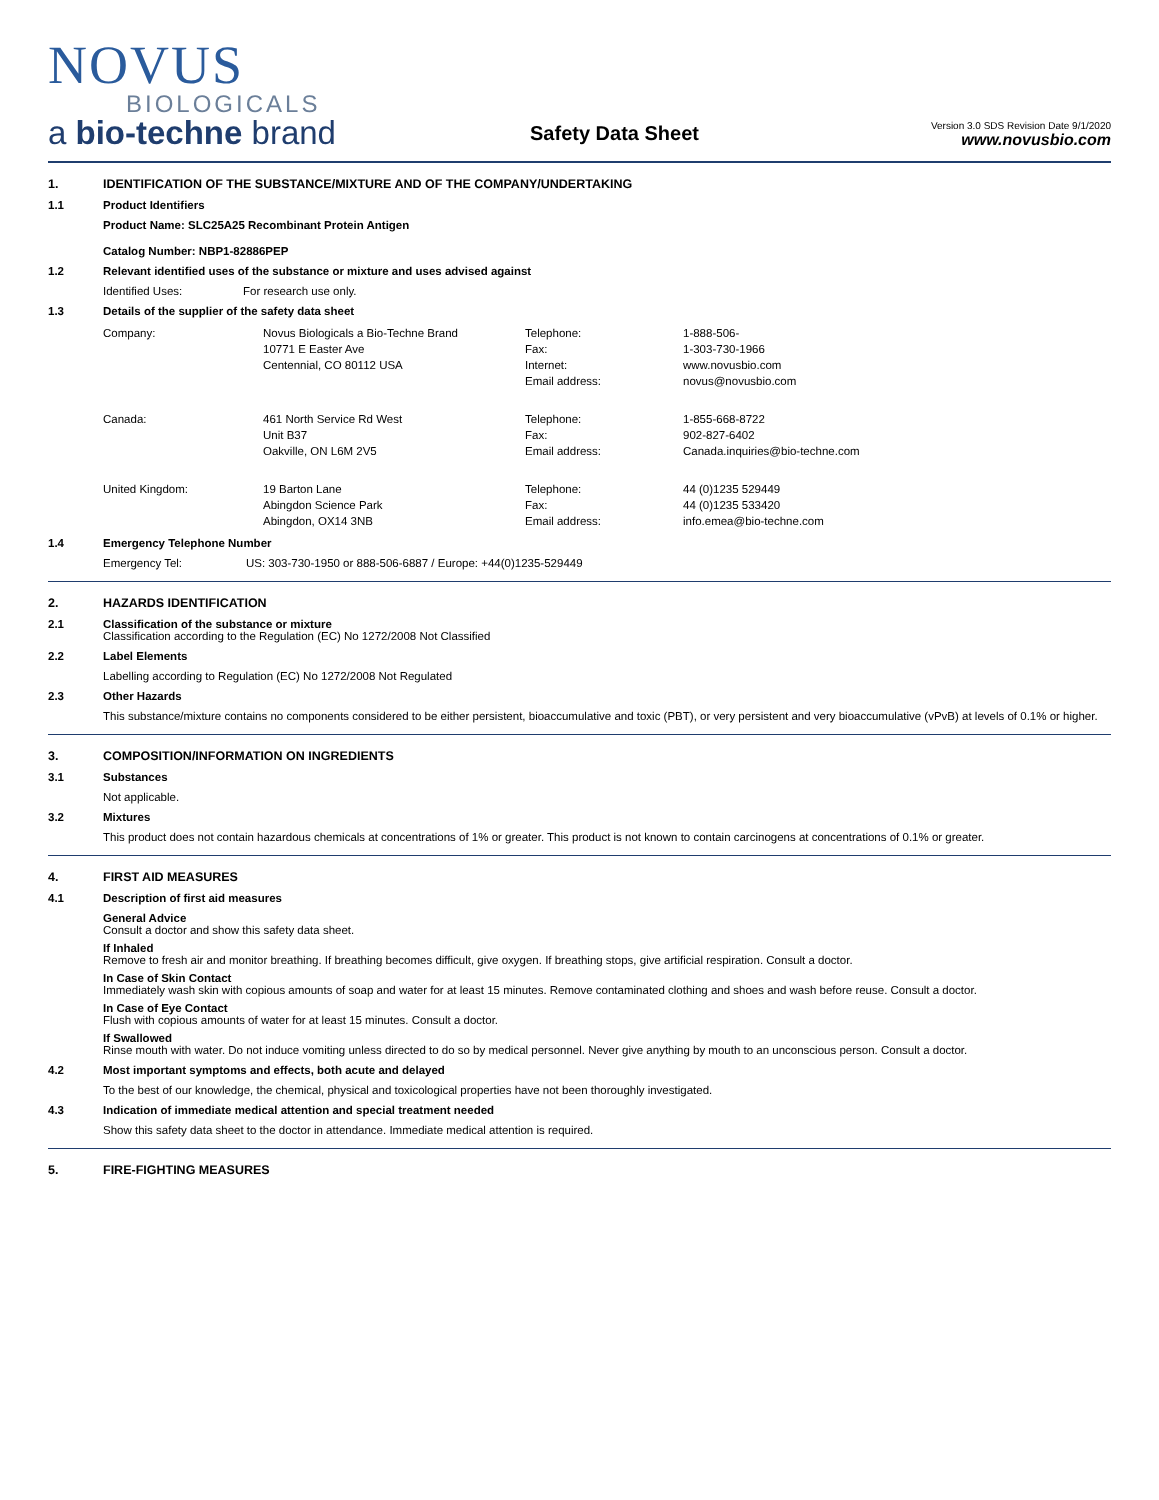NOVUS
BIOLOGICALS
a bio-techne brand
Safety Data Sheet
Version 3.0 SDS Revision Date 9/1/2020
www.novusbio.com
1. IDENTIFICATION OF THE SUBSTANCE/MIXTURE AND OF THE COMPANY/UNDERTAKING
1.1 Product Identifiers
Product Name: SLC25A25 Recombinant Protein Antigen
Catalog Number: NBP1-82886PEP
1.2 Relevant identified uses of the substance or mixture and uses advised against
Identified Uses: For research use only.
1.3 Details of the supplier of the safety data sheet
| Company: | Novus Biologicals a Bio-Techne Brand | Telephone: | 1-888-506- |
| | 10771 E Easter Ave | Fax: | 1-303-730-1966 |
| | Centennial, CO 80112 USA | Internet: | www.novusbio.com |
| | | Email address: | novus@novusbio.com |
| Canada: | 461 North Service Rd West | Telephone: | 1-855-668-8722 |
| | Unit B37 | Fax: | 902-827-6402 |
| | Oakville, ON L6M 2V5 | Email address: | Canada.inquiries@bio-techne.com |
| United Kingdom: | 19 Barton Lane | Telephone: | 44 (0)1235 529449 |
| | Abingdon Science Park | Fax: | 44 (0)1235 533420 |
| | Abingdon, OX14 3NB | Email address: | info.emea@bio-techne.com |
1.4 Emergency Telephone Number
Emergency Tel: US: 303-730-1950 or 888-506-6887 / Europe: +44(0)1235-529449
2. HAZARDS IDENTIFICATION
2.1 Classification of the substance or mixture
Classification according to the Regulation (EC) No 1272/2008 Not Classified
2.2 Label Elements
Labelling according to Regulation (EC) No 1272/2008 Not Regulated
2.3 Other Hazards
This substance/mixture contains no components considered to be either persistent, bioaccumulative and toxic (PBT), or very persistent and very bioaccumulative (vPvB) at levels of 0.1% or higher.
3. COMPOSITION/INFORMATION ON INGREDIENTS
3.1 Substances
Not applicable.
3.2 Mixtures
This product does not contain hazardous chemicals at concentrations of 1% or greater. This product is not known to contain carcinogens at concentrations of 0.1% or greater.
4. FIRST AID MEASURES
4.1 Description of first aid measures
General Advice
Consult a doctor and show this safety data sheet.
If Inhaled
Remove to fresh air and monitor breathing. If breathing becomes difficult, give oxygen. If breathing stops, give artificial respiration. Consult a doctor.
In Case of Skin Contact
Immediately wash skin with copious amounts of soap and water for at least 15 minutes. Remove contaminated clothing and shoes and wash before reuse. Consult a doctor.
In Case of Eye Contact
Flush with copious amounts of water for at least 15 minutes. Consult a doctor.
If Swallowed
Rinse mouth with water. Do not induce vomiting unless directed to do so by medical personnel. Never give anything by mouth to an unconscious person. Consult a doctor.
4.2 Most important symptoms and effects, both acute and delayed
To the best of our knowledge, the chemical, physical and toxicological properties have not been thoroughly investigated.
4.3 Indication of immediate medical attention and special treatment needed
Show this safety data sheet to the doctor in attendance. Immediate medical attention is required.
5. FIRE-FIGHTING MEASURES